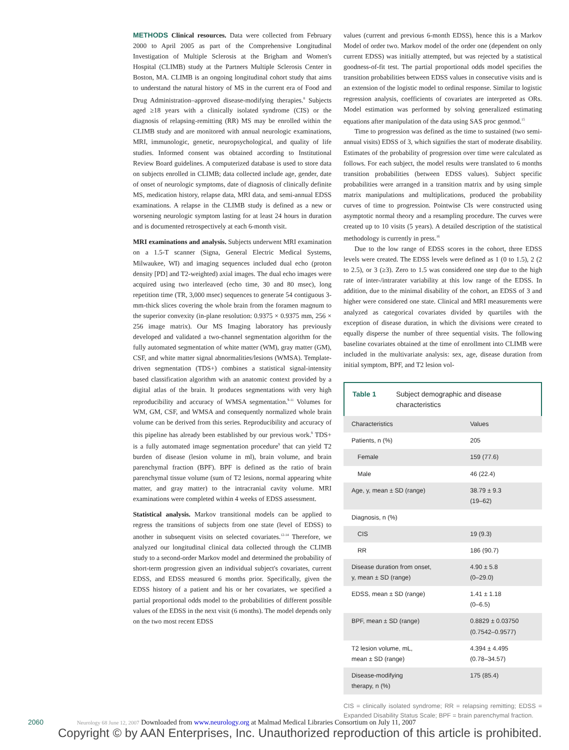METHODS Clinical resources. Data were collected from February 2000 to April 2005 as part of the Comprehensive Longitudinal Investigation of Multiple Sclerosis at the Brigham and Women's Hospital (CLIMB) study at the Partners Multiple Sclerosis Center in Boston, MA. CLIMB is an ongoing longitudinal cohort study that aims to understand the natural history of MS in the current era of Food and Drug Administration–approved disease-modifying therapies.<sup>8</sup> Subjects aged ≥18 years with a clinically isolated syndrome (CIS) or the diagnosis of relapsing-remitting (RR) MS may be enrolled within the CLIMB study and are monitored with annual neurologic examinations, MRI, immunologic, genetic, neuropsychological, and quality of life studies. Informed consent was obtained according to Institutional Review Board guidelines. A computerized database is used to store data on subjects enrolled in CLIMB; data collected include age, gender, date of onset of neurologic symptoms, date of diagnosis of clinically definite MS, medication history, relapse data, MRI data, and semi-annual EDSS examinations. A relapse in the CLIMB study is defined as a new or worsening neurologic symptom lasting for at least 24 hours in duration and is documented retrospectively at each 6-month visit.
MRI examinations and analysis. Subjects underwent MRI examination on a 1.5-T scanner (Signa, General Electric Medical Systems, Milwaukee, WI) and imaging sequences included dual echo (proton density [PD] and T2-weighted) axial images. The dual echo images were acquired using two interleaved (echo time, 30 and 80 msec), long repetition time (TR, 3,000 msec) sequences to generate 54 contiguous 3-mm-thick slices covering the whole brain from the foramen magnum to the superior convexity (in-plane resolution: 0.9375 × 0.9375 mm, 256 × 256 image matrix). Our MS Imaging laboratory has previously developed and validated a two-channel segmentation algorithm for the fully automated segmentation of white matter (WM), gray matter (GM), CSF, and white matter signal abnormalities/lesions (WMSA). Template-driven segmentation (TDS+) combines a statistical signal-intensity based classification algorithm with an anatomic context provided by a digital atlas of the brain. It produces segmentations with very high reproducibility and accuracy of WMSA segmentation.<sup>9-11</sup> Volumes for WM, GM, CSF, and WMSA and consequently normalized whole brain volume can be derived from this series. Reproducibility and accuracy of this pipeline has already been established by our previous work.<sup>9</sup> TDS+ is a fully automated image segmentation procedure<sup>9</sup> that can yield T2 burden of disease (lesion volume in ml), brain volume, and brain parenchymal fraction (BPF). BPF is defined as the ratio of brain parenchymal tissue volume (sum of T2 lesions, normal appearing white matter, and gray matter) to the intracranial cavity volume. MRI examinations were completed within 4 weeks of EDSS assessment.
Statistical analysis. Markov transitional models can be applied to regress the transitions of subjects from one state (level of EDSS) to another in subsequent visits on selected covariates.<sup>12-14</sup> Therefore, we analyzed our longitudinal clinical data collected through the CLIMB study to a second-order Markov model and determined the probability of short-term progression given an individual subject's covariates, current EDSS, and EDSS measured 6 months prior. Specifically, given the EDSS history of a patient and his or her covariates, we specified a partial proportional odds model to the probabilities of different possible values of the EDSS in the next visit (6 months). The model depends only on the two most recent EDSS
values (current and previous 6-month EDSS), hence this is a Markov Model of order two. Markov model of the order one (dependent on only current EDSS) was initially attempted, but was rejected by a statistical goodness-of-fit test. The partial proportional odds model specifies the transition probabilities between EDSS values in consecutive visits and is an extension of the logistic model to ordinal response. Similar to logistic regression analysis, coefficients of covariates are interpreted as ORs. Model estimation was performed by solving generalized estimating equations after manipulation of the data using SAS proc genmod.<sup>15</sup>
Time to progression was defined as the time to sustained (two semi-annual visits) EDSS of 3, which signifies the start of moderate disability. Estimates of the probability of progression over time were calculated as follows. For each subject, the model results were translated to 6 months transition probabilities (between EDSS values). Subject specific probabilities were arranged in a transition matrix and by using simple matrix manipulations and multiplications, produced the probability curves of time to progression. Pointwise CIs were constructed using asymptotic normal theory and a resampling procedure. The curves were created up to 10 visits (5 years). A detailed description of the statistical methodology is currently in press.<sup>16</sup>
Due to the low range of EDSS scores in the cohort, three EDSS levels were created. The EDSS levels were defined as 1 (0 to 1.5), 2 (2 to 2.5), or 3 (≥3). Zero to 1.5 was considered one step due to the high rate of inter-/intrarater variability at this low range of the EDSS. In addition, due to the minimal disability of the cohort, an EDSS of 3 and higher were considered one state. Clinical and MRI measurements were analyzed as categorical covariates divided by quartiles with the exception of disease duration, in which the divisions were created to equally disperse the number of three sequential visits. The following baseline covariates obtained at the time of enrollment into CLIMB were included in the multivariate analysis: sex, age, disease duration from initial symptom, BPF, and T2 lesion vol-
Table 1 Subject demographic and disease
characteristics
| Characteristics | Values |
| --- | --- |
| Patients, n (%) | 205 |
| Female | 159 (77.6) |
| Male | 46 (22.4) |
| Age, y, mean ± SD (range) | 38.79 ± 9.3 (19–62) |
| Diagnosis, n (%) | |
| CIS | 19 (9.3) |
| RR | 186 (90.7) |
| Disease duration from onset, y, mean ± SD (range) | 4.90 ± 5.8 (0–29.0) |
| EDSS, mean ± SD (range) | 1.41 ± 1.18 (0–6.5) |
| BPF, mean ± SD (range) | 0.8829 ± 0.03750 (0.7542–0.9577) |
| T2 lesion volume, mL, mean ± SD (range) | 4.394 ± 4.495 (0.78–34.57) |
| Disease-modifying therapy, n (%) | 175 (85.4) |
CIS = clinically isolated syndrome; RR = relapsing remitting; EDSS = Expanded Disability Status Scale; BPF = brain parenchymal fraction.
2060 Neurology 68 June 12, 2007 Downloaded from www.neurology.org at Malmad Medical Libraries Consortium on July 11, 2007
Copyright © by AAN Enterprises, Inc. Unauthorized reproduction of this article is prohibited.